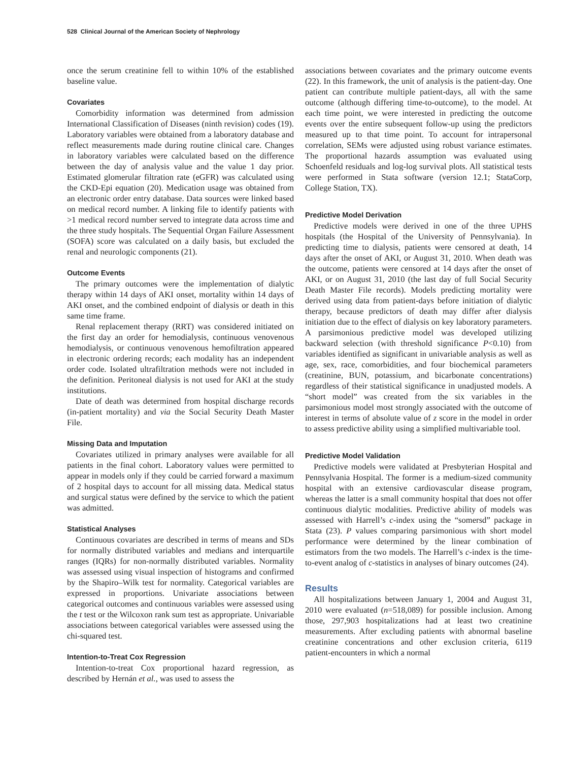528 Clinical Journal of the American Society of Nephrology
once the serum creatinine fell to within 10% of the established baseline value.
Covariates
Comorbidity information was determined from admission International Classification of Diseases (ninth revision) codes (19). Laboratory variables were obtained from a laboratory database and reflect measurements made during routine clinical care. Changes in laboratory variables were calculated based on the difference between the day of analysis value and the value 1 day prior. Estimated glomerular filtration rate (eGFR) was calculated using the CKD-Epi equation (20). Medication usage was obtained from an electronic order entry database. Data sources were linked based on medical record number. A linking file to identify patients with >1 medical record number served to integrate data across time and the three study hospitals. The Sequential Organ Failure Assessment (SOFA) score was calculated on a daily basis, but excluded the renal and neurologic components (21).
Outcome Events
The primary outcomes were the implementation of dialytic therapy within 14 days of AKI onset, mortality within 14 days of AKI onset, and the combined endpoint of dialysis or death in this same time frame.
Renal replacement therapy (RRT) was considered initiated on the first day an order for hemodialysis, continuous venovenous hemodialysis, or continuous venovenous hemofiltration appeared in electronic ordering records; each modality has an independent order code. Isolated ultrafiltration methods were not included in the definition. Peritoneal dialysis is not used for AKI at the study institutions.
Date of death was determined from hospital discharge records (in-patient mortality) and via the Social Security Death Master File.
Missing Data and Imputation
Covariates utilized in primary analyses were available for all patients in the final cohort. Laboratory values were permitted to appear in models only if they could be carried forward a maximum of 2 hospital days to account for all missing data. Medical status and surgical status were defined by the service to which the patient was admitted.
Statistical Analyses
Continuous covariates are described in terms of means and SDs for normally distributed variables and medians and interquartile ranges (IQRs) for non-normally distributed variables. Normality was assessed using visual inspection of histograms and confirmed by the Shapiro–Wilk test for normality. Categorical variables are expressed in proportions. Univariate associations between categorical outcomes and continuous variables were assessed using the t test or the Wilcoxon rank sum test as appropriate. Univariable associations between categorical variables were assessed using the chi-squared test.
Intention-to-Treat Cox Regression
Intention-to-treat Cox proportional hazard regression, as described by Hernán et al., was used to assess the
associations between covariates and the primary outcome events (22). In this framework, the unit of analysis is the patient-day. One patient can contribute multiple patient-days, all with the same outcome (although differing time-to-outcome), to the model. At each time point, we were interested in predicting the outcome events over the entire subsequent follow-up using the predictors measured up to that time point. To account for intrapersonal correlation, SEMs were adjusted using robust variance estimates. The proportional hazards assumption was evaluated using Schoenfeld residuals and log-log survival plots. All statistical tests were performed in Stata software (version 12.1; StataCorp, College Station, TX).
Predictive Model Derivation
Predictive models were derived in one of the three UPHS hospitals (the Hospital of the University of Pennsylvania). In predicting time to dialysis, patients were censored at death, 14 days after the onset of AKI, or August 31, 2010. When death was the outcome, patients were censored at 14 days after the onset of AKI, or on August 31, 2010 (the last day of full Social Security Death Master File records). Models predicting mortality were derived using data from patient-days before initiation of dialytic therapy, because predictors of death may differ after dialysis initiation due to the effect of dialysis on key laboratory parameters. A parsimonious predictive model was developed utilizing backward selection (with threshold significance P<0.10) from variables identified as significant in univariable analysis as well as age, sex, race, comorbidities, and four biochemical parameters (creatinine, BUN, potassium, and bicarbonate concentrations) regardless of their statistical significance in unadjusted models. A “short model” was created from the six variables in the parsimonious model most strongly associated with the outcome of interest in terms of absolute value of z score in the model in order to assess predictive ability using a simplified multivariable tool.
Predictive Model Validation
Predictive models were validated at Presbyterian Hospital and Pennsylvania Hospital. The former is a medium-sized community hospital with an extensive cardiovascular disease program, whereas the latter is a small community hospital that does not offer continuous dialytic modalities. Predictive ability of models was assessed with Harrell’s c-index using the “somersd” package in Stata (23). P values comparing parsimonious with short model performance were determined by the linear combination of estimators from the two models. The Harrell’s c-index is the time-to-event analog of c-statistics in analyses of binary outcomes (24).
Results
All hospitalizations between January 1, 2004 and August 31, 2010 were evaluated (n=518,089) for possible inclusion. Among those, 297,903 hospitalizations had at least two creatinine measurements. After excluding patients with abnormal baseline creatinine concentrations and other exclusion criteria, 6119 patient-encounters in which a normal